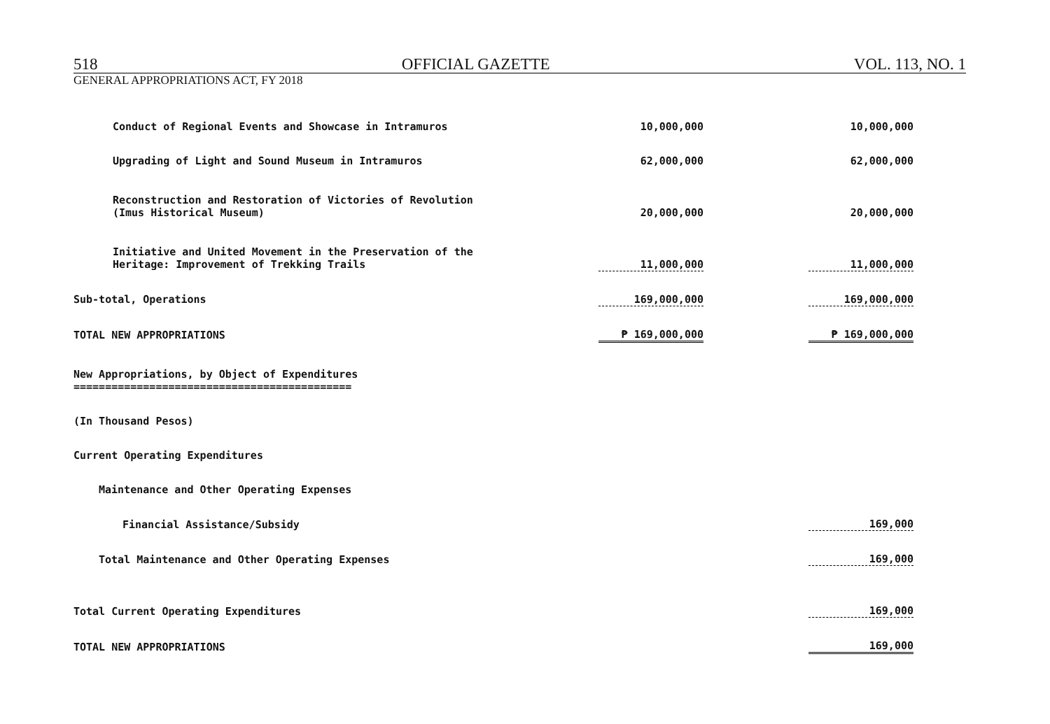518 OFFICIAL GAZETTE VOL. 113, NO. 1
GENERAL APPROPRIATIONS ACT, FY 2018
| Conduct of Regional Events and Showcase in Intramuros | 10,000,000 | | 10,000,000 |
| Upgrading of Light and Sound Museum in Intramuros | 62,000,000 | | 62,000,000 |
| Reconstruction and Restoration of Victories of Revolution (Imus Historical Museum) | 20,000,000 | | 20,000,000 |
| Initiative and United Movement in the Preservation of the Heritage: Improvement of Trekking Trails | 11,000,000 | | 11,000,000 |
| Sub-total, Operations | 169,000,000 | | 169,000,000 |
| TOTAL NEW APPROPRIATIONS | ₱ 169,000,000 | | ₱ 169,000,000 |
| New Appropriations, by Object of Expenditures ============================================ | | | |
| (In Thousand Pesos) | | | |
| Current Operating Expenditures | | | |
| Maintenance and Other Operating Expenses | | | |
| Financial Assistance/Subsidy | | | 169,000 |
| Total Maintenance and Other Operating Expenses | | | 169,000 |
| Total Current Operating Expenditures | | | 169,000 |
| TOTAL NEW APPROPRIATIONS | | | 169,000 |